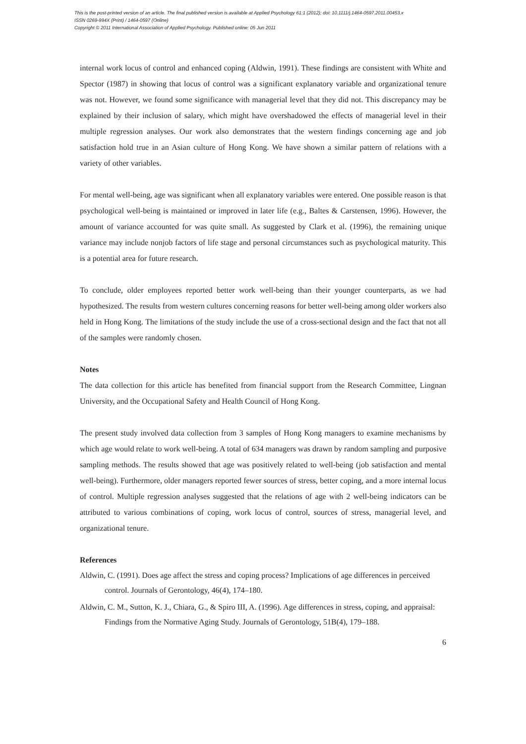This is the post-printed version of an article. The final published version is available at Applied Psychology 61:1 (2012); doi: 10.1111/j.1464-0597.2011.00453.x
ISSN 0269-994X (Print) / 1464-0597 (Online)
Copyright © 2011 International Association of Applied Psychology. Published online: 05 Jun 2011
internal work locus of control and enhanced coping (Aldwin, 1991). These findings are consistent with White and Spector (1987) in showing that locus of control was a significant explanatory variable and organizational tenure was not. However, we found some significance with managerial level that they did not. This discrepancy may be explained by their inclusion of salary, which might have overshadowed the effects of managerial level in their multiple regression analyses. Our work also demonstrates that the western findings concerning age and job satisfaction hold true in an Asian culture of Hong Kong. We have shown a similar pattern of relations with a variety of other variables.
For mental well-being, age was significant when all explanatory variables were entered. One possible reason is that psychological well-being is maintained or improved in later life (e.g., Baltes & Carstensen, 1996). However, the amount of variance accounted for was quite small. As suggested by Clark et al. (1996), the remaining unique variance may include nonjob factors of life stage and personal circumstances such as psychological maturity. This is a potential area for future research.
To conclude, older employees reported better work well-being than their younger counterparts, as we had hypothesized. The results from western cultures concerning reasons for better well-being among older workers also held in Hong Kong. The limitations of the study include the use of a cross-sectional design and the fact that not all of the samples were randomly chosen.
Notes
The data collection for this article has benefited from financial support from the Research Committee, Lingnan University, and the Occupational Safety and Health Council of Hong Kong.
The present study involved data collection from 3 samples of Hong Kong managers to examine mechanisms by which age would relate to work well-being. A total of 634 managers was drawn by random sampling and purposive sampling methods. The results showed that age was positively related to well-being (job satisfaction and mental well-being). Furthermore, older managers reported fewer sources of stress, better coping, and a more internal locus of control. Multiple regression analyses suggested that the relations of age with 2 well-being indicators can be attributed to various combinations of coping, work locus of control, sources of stress, managerial level, and organizational tenure.
References
Aldwin, C. (1991). Does age affect the stress and coping process? Implications of age differences in perceived control. Journals of Gerontology, 46(4), 174–180.
Aldwin, C. M., Sutton, K. J., Chiara, G., & Spiro III, A. (1996). Age differences in stress, coping, and appraisal: Findings from the Normative Aging Study. Journals of Gerontology, 51B(4), 179–188.
6